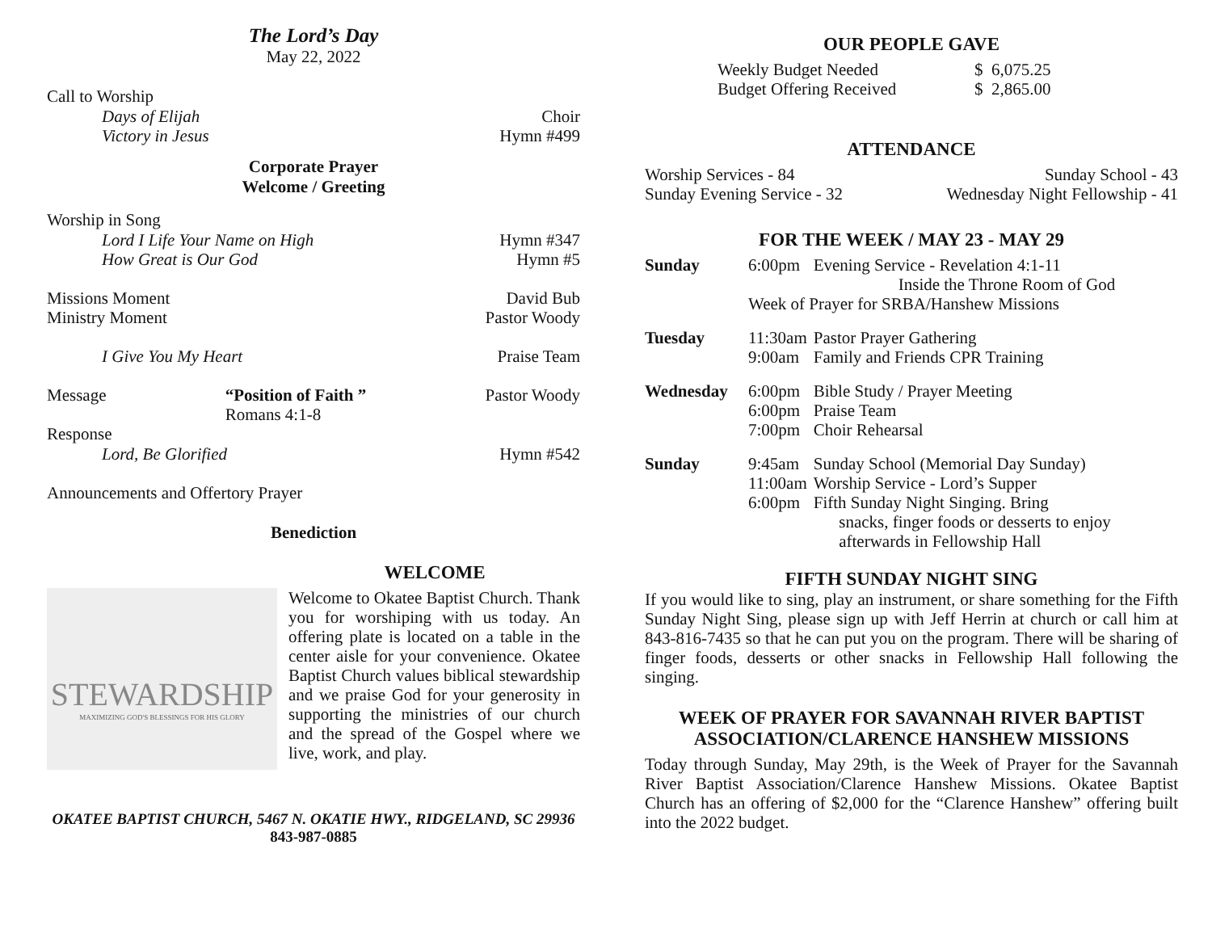The Lord’s Day
May 22, 2022
Call to Worship
Days of Elijah Choir
Victory in Jesus Hymn #499
Corporate Prayer
Welcome / Greeting
Worship in Song
Lord I Life Your Name on High Hymn #347
How Great is Our God Hymn #5
Missions Moment David Bub
Ministry Moment Pastor Woody
I Give You My Heart Praise Team
Message “Position of Faith ”
Romans 4:1-8 Pastor Woody
Response
Lord, Be Glorified Hymn #542
Announcements and Offertory Prayer
Benediction
WELCOME
STEWARDSHIP
MAXIMIZING GOD'S BLESSINGS FOR HIS GLORY
Welcome to Okatee Baptist Church. Thank you for worshiping with us today. An offering plate is located on a table in the center aisle for your convenience. Okatee Baptist Church values biblical stewardship and we praise God for your generosity in supporting the ministries of our church and the spread of the Gospel where we live, work, and play.
OKATEE BAPTIST CHURCH, 5467 N. OKATIE HWY., RIDGELAND, SC 29936
843-987-0885
OUR PEOPLE GAVE
| Weekly Budget Needed | $ 6,075.25 |
| Budget Offering Received | $ 2,865.00 |
ATTENDANCE
Worship Services - 84 Sunday School - 43
Sunday Evening Service - 32 Wednesday Night Fellowship - 41
FOR THE WEEK / MAY 23 - MAY 29
| Sunday | 6:00pm | Evening Service - Revelation 4:1-11 Inside the Throne Room of God |
| | Week of Prayer for SRBA/Hanshew Missions | |
| Tuesday | 11:30am 9:00am | Pastor Prayer Gathering Family and Friends CPR Training |
| Wednesday | 6:00pm 6:00pm 7:00pm | Bible Study / Prayer Meeting Praise Team Choir Rehearsal |
| Sunday | 9:45am 11:00am 6:00pm | Sunday School (Memorial Day Sunday) Worship Service - Lord’s Supper Fifth Sunday Night Singing. Bring snacks, finger foods or desserts to enjoy afterwards in Fellowship Hall |
FIFTH SUNDAY NIGHT SING
If you would like to sing, play an instrument, or share something for the Fifth Sunday Night Sing, please sign up with Jeff Herrin at church or call him at 843-816-7435 so that he can put you on the program. There will be sharing of finger foods, desserts or other snacks in Fellowship Hall following the singing.
WEEK OF PRAYER FOR SAVANNAH RIVER BAPTIST ASSOCIATION/CLARENCE HANSHEW MISSIONS
Today through Sunday, May 29th, is the Week of Prayer for the Savannah River Baptist Association/Clarence Hanshew Missions. Okatee Baptist Church has an offering of $2,000 for the “Clarence Hanshew” offering built into the 2022 budget.